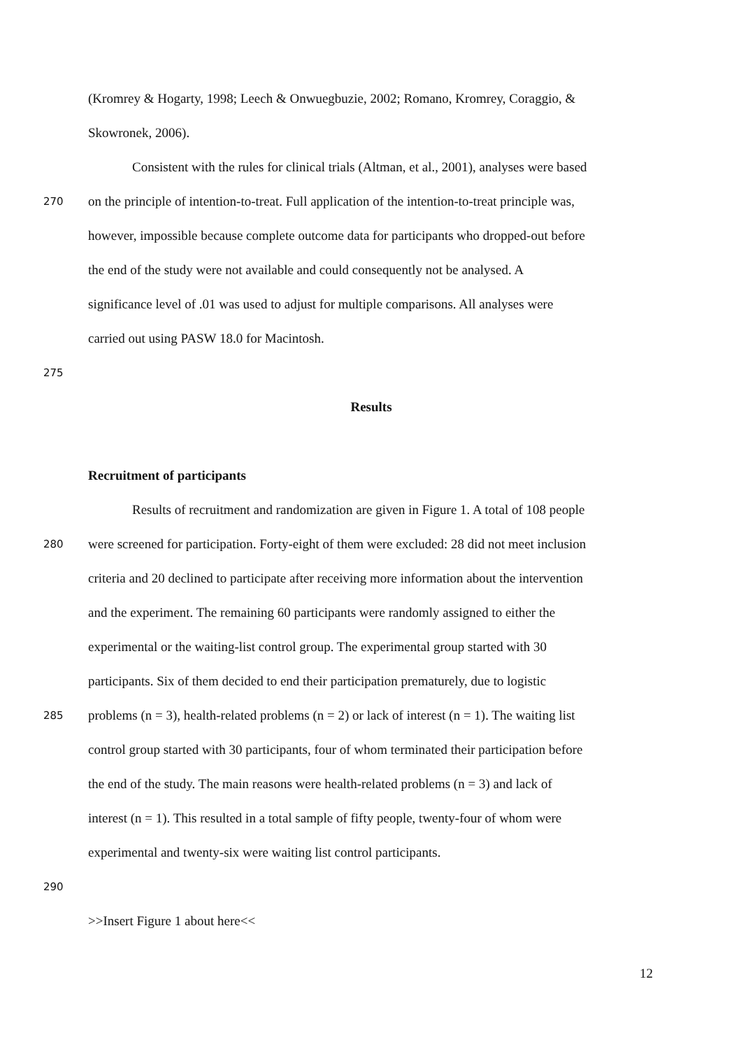(Kromrey & Hogarty, 1998; Leech & Onwuegbuzie, 2002; Romano, Kromrey, Coraggio, &
Skowronek, 2006).
Consistent with the rules for clinical trials (Altman, et al., 2001), analyses were based
270 on the principle of intention-to-treat. Full application of the intention-to-treat principle was,
however, impossible because complete outcome data for participants who dropped-out before
the end of the study were not available and could consequently not be analysed. A
significance level of .01 was used to adjust for multiple comparisons. All analyses were
carried out using PASW 18.0 for Macintosh.
275
Results
Recruitment of participants
Results of recruitment and randomization are given in Figure 1. A total of 108 people
280 were screened for participation. Forty-eight of them were excluded: 28 did not meet inclusion
criteria and 20 declined to participate after receiving more information about the intervention
and the experiment. The remaining 60 participants were randomly assigned to either the
experimental or the waiting-list control group. The experimental group started with 30
participants. Six of them decided to end their participation prematurely, due to logistic
285 problems (n = 3), health-related problems (n = 2) or lack of interest (n = 1). The waiting list
control group started with 30 participants, four of whom terminated their participation before
the end of the study. The main reasons were health-related problems (n = 3) and lack of
interest (n = 1). This resulted in a total sample of fifty people, twenty-four of whom were
experimental and twenty-six were waiting list control participants.
290
>>Insert Figure 1 about here<<
12